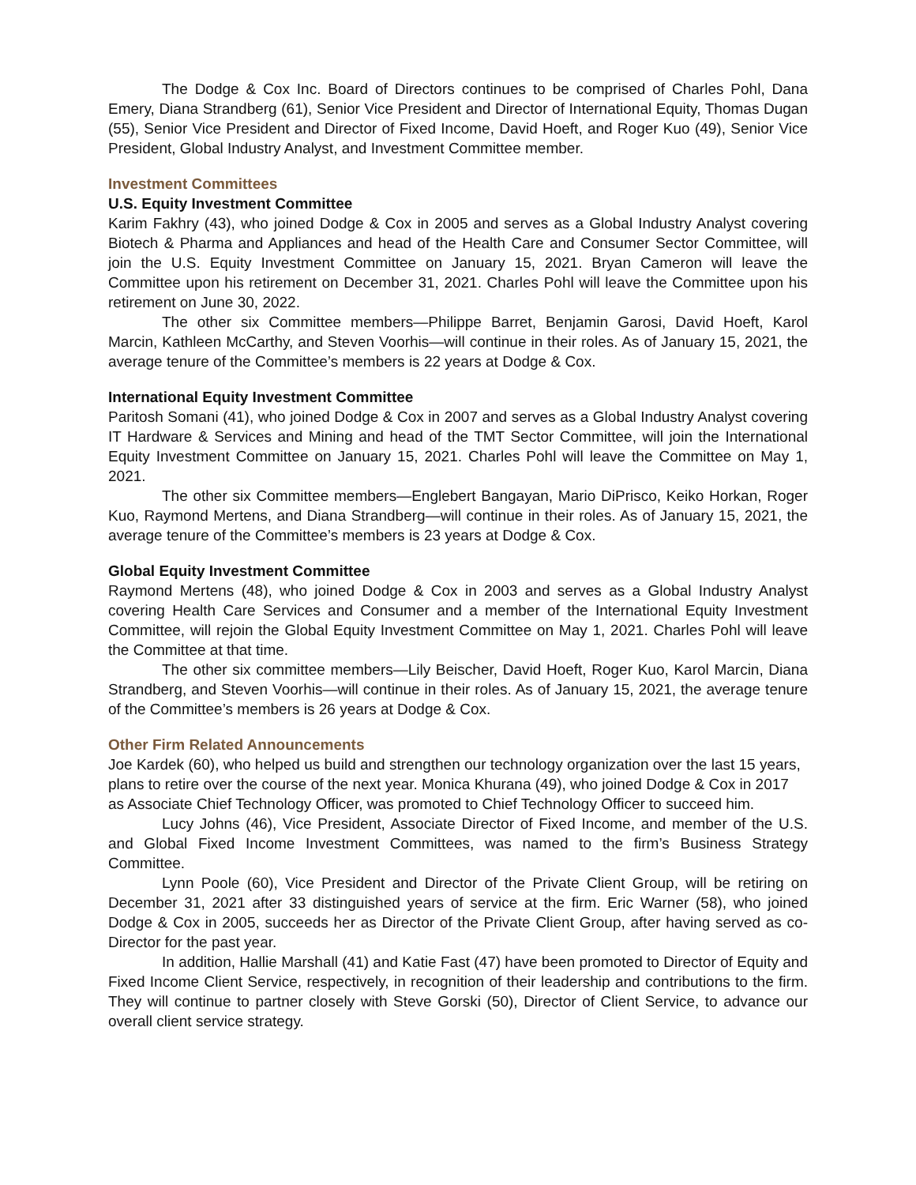The Dodge & Cox Inc. Board of Directors continues to be comprised of Charles Pohl, Dana Emery, Diana Strandberg (61), Senior Vice President and Director of International Equity, Thomas Dugan (55), Senior Vice President and Director of Fixed Income, David Hoeft, and Roger Kuo (49), Senior Vice President, Global Industry Analyst, and Investment Committee member.
Investment Committees
U.S. Equity Investment Committee
Karim Fakhry (43), who joined Dodge & Cox in 2005 and serves as a Global Industry Analyst covering Biotech & Pharma and Appliances and head of the Health Care and Consumer Sector Committee, will join the U.S. Equity Investment Committee on January 15, 2021. Bryan Cameron will leave the Committee upon his retirement on December 31, 2021. Charles Pohl will leave the Committee upon his retirement on June 30, 2022.
The other six Committee members—Philippe Barret, Benjamin Garosi, David Hoeft, Karol Marcin, Kathleen McCarthy, and Steven Voorhis—will continue in their roles. As of January 15, 2021, the average tenure of the Committee’s members is 22 years at Dodge & Cox.
International Equity Investment Committee
Paritosh Somani (41), who joined Dodge & Cox in 2007 and serves as a Global Industry Analyst covering IT Hardware & Services and Mining and head of the TMT Sector Committee, will join the International Equity Investment Committee on January 15, 2021. Charles Pohl will leave the Committee on May 1, 2021.
The other six Committee members—Englebert Bangayan, Mario DiPrisco, Keiko Horkan, Roger Kuo, Raymond Mertens, and Diana Strandberg—will continue in their roles. As of January 15, 2021, the average tenure of the Committee’s members is 23 years at Dodge & Cox.
Global Equity Investment Committee
Raymond Mertens (48), who joined Dodge & Cox in 2003 and serves as a Global Industry Analyst covering Health Care Services and Consumer and a member of the International Equity Investment Committee, will rejoin the Global Equity Investment Committee on May 1, 2021. Charles Pohl will leave the Committee at that time.
The other six committee members—Lily Beischer, David Hoeft, Roger Kuo, Karol Marcin, Diana Strandberg, and Steven Voorhis—will continue in their roles. As of January 15, 2021, the average tenure of the Committee’s members is 26 years at Dodge & Cox.
Other Firm Related Announcements
Joe Kardek (60), who helped us build and strengthen our technology organization over the last 15 years, plans to retire over the course of the next year. Monica Khurana (49), who joined Dodge & Cox in 2017 as Associate Chief Technology Officer, was promoted to Chief Technology Officer to succeed him.
Lucy Johns (46), Vice President, Associate Director of Fixed Income, and member of the U.S. and Global Fixed Income Investment Committees, was named to the firm’s Business Strategy Committee.
Lynn Poole (60), Vice President and Director of the Private Client Group, will be retiring on December 31, 2021 after 33 distinguished years of service at the firm. Eric Warner (58), who joined Dodge & Cox in 2005, succeeds her as Director of the Private Client Group, after having served as co-Director for the past year.
In addition, Hallie Marshall (41) and Katie Fast (47) have been promoted to Director of Equity and Fixed Income Client Service, respectively, in recognition of their leadership and contributions to the firm. They will continue to partner closely with Steve Gorski (50), Director of Client Service, to advance our overall client service strategy.